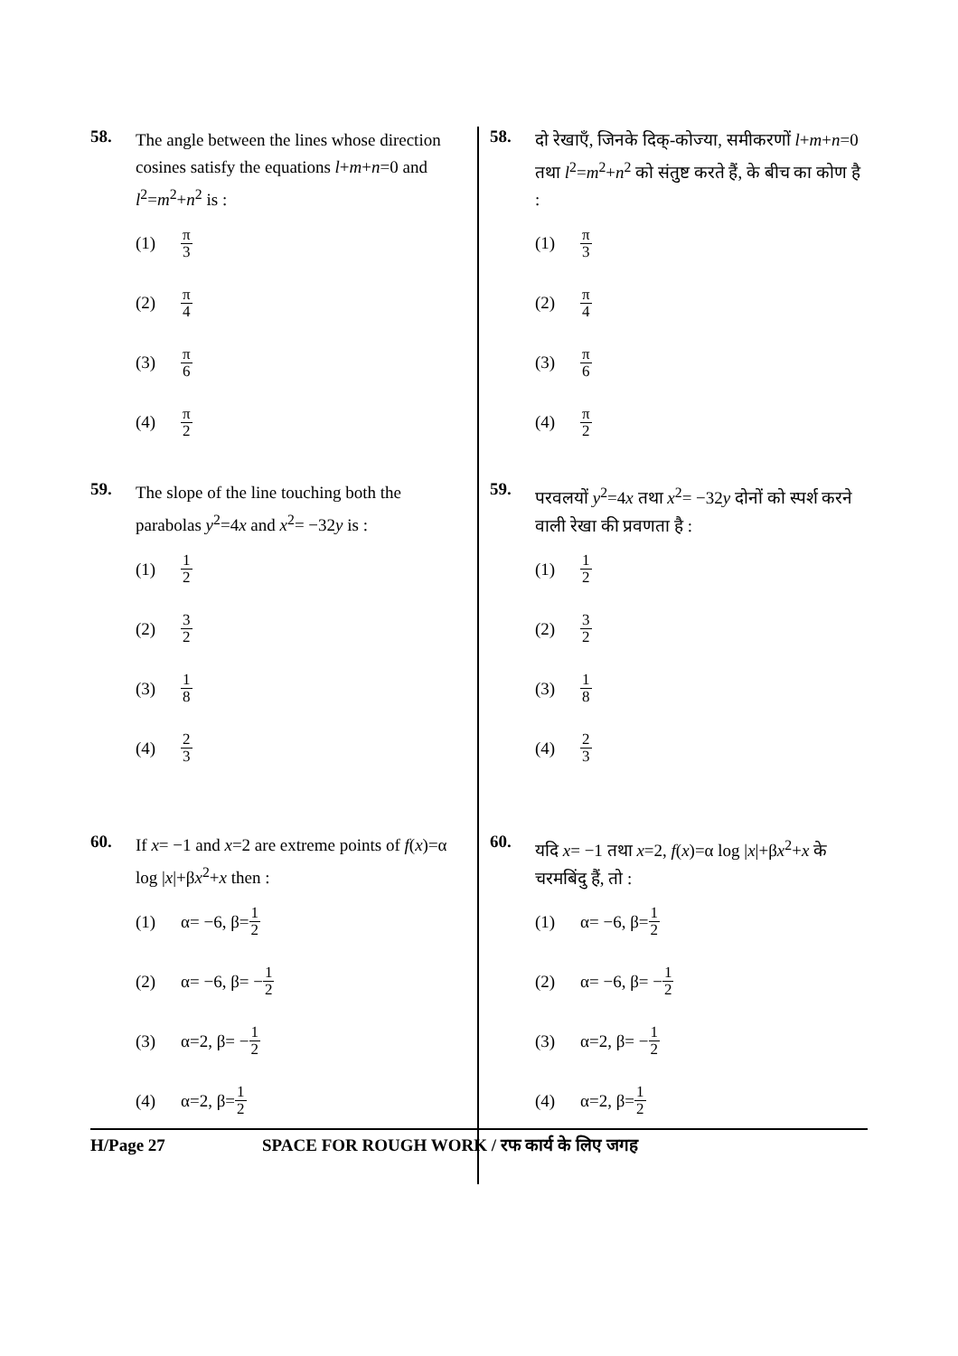58.
The angle between the lines whose direction cosines satisfy the equations l+m+n=0 and l<sup>2</sup>=m<sup>2</sup>+n<sup>2</sup> is :
(1) π 3
(2) π 4
(3) π 6
(4) π 2
59.
The slope of the line touching both the parabolas y<sup>2</sup>=4x and x<sup>2</sup>= −32y is :
(1) 1 2
(2) 3 2
(3) 1 8
(4) 2 3
60.
If x= −1 and x=2 are extreme points of f(x)=α log |x|+βx<sup>2</sup>+x then :
(1) α= −6, β= 1 2
(2) α= −6, β= − 1 2
(3) α=2, β= − 1 2
(4) α=2, β= 1 2
58.
दो रेखाएँ, जिनके दिक्-कोज्या, समीकरणों l+m+n=0 तथा l<sup>2</sup>=m<sup>2</sup>+n<sup>2</sup> को संतुष्ट करते हैं, के बीच का कोण है :
(1) π 3
(2) π 4
(3) π 6
(4) π 2
59.
परवलयों y<sup>2</sup>=4x तथा x<sup>2</sup>= −32y दोनों को स्पर्श करने वाली रेखा की प्रवणता है :
(1) 1 2
(2) 3 2
(3) 1 8
(4) 2 3
60.
यदि x= −1 तथा x=2, f(x)=α log |x|+βx<sup>2</sup>+x के चरमबिंदु हैं, तो :
(1) α= −6, β= 1 2
(2) α= −6, β= − 1 2
(3) α=2, β= − 1 2
(4) α=2, β= 1 2
H/Page 27 SPACE FOR ROUGH WORK / रफ कार्य के लिए जगह